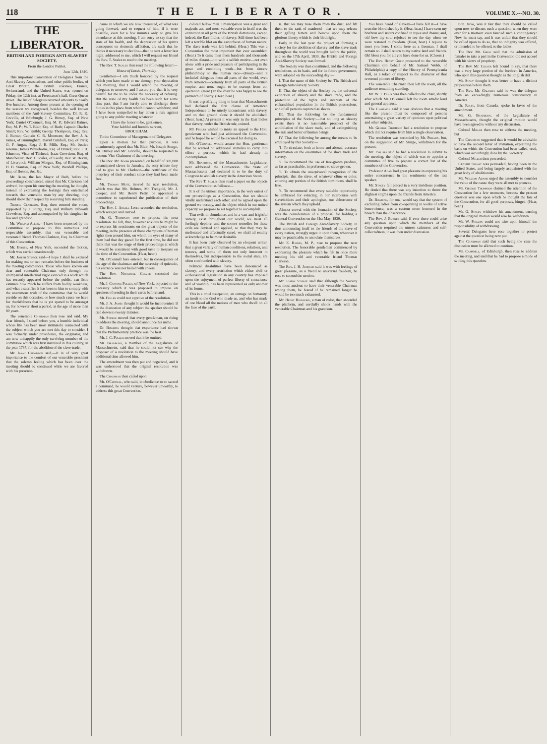118 THE LIBERATOR. VOLUME X.---NO. 30.
THE LIBERATOR.
BRITISH AND FOREIGN ANTI-SLAVERY SOCIETY.
From the London Patriot.
June 12th, 1840.
This important Convention of Delegates from the Anti-Slavery Associations, and other public bodies, of Great Britain, the British colonies, France, Switzerland, and the United States, was opened on Friday, the 12th inst. at Freemason's hall, Great Queen street. The list of delegates returned amounts to nearly five hundred. Among those present at the opening of the session we recognised, besides the well known members of the Anti-Slavery Committee, Dr. R. K. Greville, of Edinburgh; J. G. Birney, Esq. of New York; Daniel O'Connell, Esq. M. P.; Edward Baines, Esq. M. P.; W. T. Blair, Esq. of Bath; Captain Charles Stuart; Rev. W. Knibb; George Thompson, Esq.; Rev. J. Burnet; Captain C. R. Moorsom; the Rev. J. A. James, of Birmingham; David Turnbull, Esq. of Paris; G. F. Angas, Esq.; J. R. Mills, Esq.; Mr. Justice Jeremie; James Whitehorne, Esq. of Bristol; Rev. J. H. Johnston, Vicar of Tilshead; Isaac Crewdson, Esq. of Manchester; Rev. T. Scales, of Leeds; Rev. W. Bevan, of Liverpool; William Morgan, Esq. of Birmingham; H. B. Stanton, Esq. of New York; Wendell Phillips, Esq. of Boston, &c. &c.
Mr. Blair, the late Mayor of Bath, before the proceedings commenced, stated that Mr. Clarkson had arrived; but upon his entering the meeting, he thought, instead of expressing the feelings they entertained towards that venerable man by any cheering, they should show their respect by receiving him standing.
Thomas Clarkson, Esq. then entered the room, supported by J. Sturge, Esq. and William Dilworth Crewdson, Esq. and accompanied by his daughter-in-law and grandson.
Mr. William Allen.—I have been requested by the Committee to propose to this numerous and respectable assembly, that our venerable and venerated friend, Thomas Clarkson, Esq. be Chairman of this Convention.
Mr. Birney, of New York, seconded the motion, which was carried unanimously.
Mr. Joseph Sturge said—I hope I shall be excused for making one or two remarks before the business of the meeting commences. Those who have known our dear and venerable Chairman only through the unimpaired intellectual vigor evinced in a work which has recently appeared before the public, can little estimate how much he suffers from bodily weakness, and what a sacrifice it has been to him to comply with the unanimous wish of the committee that he would preside on this occasion, or how much cause we have for thankfulness that he is yet spared to be amongst us, for however short a period, at the age of more than 80 years.
The venerable Chairman then rose and said. My dear friends, I stand before you, a humble individual whose life has been most intimately connected with the subject which you are met this day to consider. I was formerly, under providence, the originator, and am now unhappily the only surviving member of the committee which was first instituted in this country, in the year 1787, for the abolition of the slave-trade.
Mr. Isaac Crewdson said,—It is of very great importance to the comfort of our venerable president that the solemn feeling which has been over the meeting should be continued while we are favored with his presence.
cause in which we are now interested, of what was going forward, and to request of him, if it were possible, even for a few minutes only, to give his attendance at this meeting. I am sorry to say that the state of his health, and the depression of his spirits consequent on domestic affliction, are such that he thinks it necessary to decline—that he sent a letter last night, addressed to me, which I will request our friend the Rev. T. Scales to read to the meeting.
The Rev. T. Scales then read the following letter:—
House of Lords, Thursday.
Gentlemen—I am much honored by the request which you have made to me through your deputation this morning, that I would attend the meeting of delegates to-morrow; and I assure you that it is very painful for me to be under the necessity of refusing. But the state of my health has been such for some time past, that I am barely able to discharge those duties in this place from which I cannot withdraw, and I have been compelled to lay down a rule against going to any public meeting whatever.
I have the honor to be, gentlemen,
Your faithful and humble servant,
BROUGHAM.
To the Committee of Management of Delegates.
Upon a motion for that purpose, it was unanimously agreed that Mr. Blair, Mr. Joseph Sturge, Mr. Birney and Mr. Greville, should be requested to become Vice Chairmen of the meeting.
The Rev. Mr. Knibb presented, on behalf of 300,000 emancipated slaves in Jamaica, the only tribute they had to give to Mr. Clarkson—the certificate of the propriety of their conduct since they had been made free.
Mr. Thomas Mott, moved the next resolution, which was that Mr. Holmes, Mr. Tredgold, Mr. J. Cooper, and Mr. Henry Petty, be appointed a committee to superintend the publication of their proceedings.
The Rev. J. Angell James seconded the resolution, which was put and carried.
Mr. G. Thompson rose to propose the next resolution. He felt, that, however anxious he might be to express his sentiments on the great objects of the meeting, in the presence of those champions of human rights then around him, on whom the eyes of many of them had that day gazed for the first time, he did not think that was the stage of their proceedings at which it would be consistent with good taste to trespass on the time of the Convention. (Hear, hear.)
Mr. O'Connell here entered, but in consequence of the age of the chairman and the necessity of quietude, his entrance was not hailed with cheers.
The Rev. Nathaniel Colver seconded the resolution.
Mr. J. Canning Fuller, of New York, objected to the necessity which it was proposed to impose on speakers of sending in their cards beforehand.
Mr. Fuller could not approve of the resolution.
Mr. J. A. James thought it would be inconvenient if in the discussion of any subject the speaker should be tied down to twenty minutes.
Mr. Sturge moved that every gentleman, on rising to address the meeting, should announce his name.
Dr. Bowring thought that experience had shown that the Parliamentary practice was the best.
Mr. J. C. Fuller moved that it be omitted.
Mr. Bradburn, a member of the Legislature of Massachusetts, said that he could not see why the proposer of a resolution to the meeting should have additional time allowed him.
The amendment was then put and negatived, and it was understood that the original resolution was withdrawn.
The Chairman then called upon
Mr. O'Connell, who said, in obedience to so sacred a command, he would venture, however unworthy, to address this great Convention.
colored fellow men. Emancipation was a great and majestic act, and most valuable even in itself was the extinction in all parts of the British dominions, except, indeed, the East Indies, of slavery. Still there had been left a terrible blot on the escutcheon of human nature. The slave trade was left behind. (Hear.) This was a Convention the most important that ever assembled. (Hear.) To it came men from hundreds and thousands of miles distant—not with a selfish motive—not even alone with a pride and pleasure of participating in the great and ennobling work—but from sincere philanthropy to the human race—(Hear)—and it included delegates from all parts of the world, even from America—certainly from all parts of the British empire, and none ought to be exempt from co-operation. (Hear.) In the chair he was happy to see the patriarch of liberty. (Hear, hear.)
It was a gratifying thing to hear that Massachusetts had declared the first clause of American Independence to be utterly inconsistent with slavery, and on that ground alone it should be abolished. (Hear, hear.) At present it was only in the East Indies that slavery, under the British rule, existed.
Mr. Fuller wished to make an appeal to the Hon. gentleman who had just addressed the Convention, and he hoped he would be excused for doing so.
Mr. O'Connell would assure the Hon. gentleman that he wanted no additional stimulus to carry into effect a purpose which he had already in contemplation.
Mr. Bradburn, of the Massachusetts Legislature, next addressed the Convention. The State of Massachusetts had declared it to be the duty of Congress to abolish slavery in the American States.
The Rev T. Scales then read a paper on the objects of the Convention as follows:—
It is of the utmost importance, in the very outset of our proceedings as a Convention, that we should vitally understand each other, and be agreed upon the ground we occupy, and the object which in our united capacity we propose to set together to accomplish.
That evils in abundance, and in a vast and frightful variety, exist throughout our world, we must all feelingly deplore, and the sooner remedies for these evils are devised and applied, so that they may be meliorated and effectually cured, we shall all readily acknowledge to be most desirable.
It has been truly observed by an eloquent writer, that a great variety of human conditions, relations, and tenures, and some of them not only innocent in themselves, but indispensable to the social state, are often confounded with slavery.
Political disabilities have been denounced as slavery, and every restriction which either civil or ecclesiastical legislation in any country has imposed upon the enjoyment of perfect liberty of conscience and of worship, has been represented as only another of its forms.
This is a cruel usurpation, an outrage on humanity, an insult to the God who made us, and who has made of one blood all the nations of men who dwell on all the face of the earth.
is, that we may raise them from the dust, and lift them to the rank of manhood—that we may release their galling fetters and bestow upon them the glorious liberty which is their birthright.
Early in the last year the project of forming a society for the abolition of slavery and the slave trade throughout the world was brought before the public, and on the 17th April, 1839, the British and Foreign Anti-Slavery Society was formed.
The Society was then constituted, and the following resolutions, as its basis, and for its future government, were adopted on the succeeding day:—
I. That the name of this Society be, The British and Foreign Anti-Slavery Society.
II. That the object of the Society be, the universal extinction of slavery and the slave trade, and the protection of the rights and interests of the enfranchised population in the British possessions, and of all persons captured as slaves.
III. That the following be the fundamental principles of the Society:—that so long as slavery exists there is no reasonable prospect of the annihilation of the slave trade, and of extinguishing the sale and barter of human beings.
IV. That the following be among the means to be employed by this Society:—
'1. To circulate, both at home and abroad, accurate information on the enormities of the slave trade and slavery.
'2. To recommend the use of free-grown produce, as far as practicable, in preference to slave-grown.
'3. To obtain the unequivocal recognition of the principle, that the slave, of whatever clime or color, entering any portion of the British dominions, shall be free.
'4. To recommend that every suitable opportunity be embraced for evincing, in our intercourse with slaveholders and their apologists, our abhorrence of the system which they uphold.
Almost coeval with the formation of the Society, was the consideration of a proposal for holding a General Convention on the 31st May, 1839.
The British and Foreign Anti-Slavery Society, in thus announcing itself to the friends of the slave of every nation, strongly urges it upon them, wherever it may be practicable, to associate themselves.
Mr. E. Baines, M. P., rose to propose the next resolution. The honorable gentleman commenced by expressing the pleasure which he felt in once more meeting his old and venerable friend Thomas Clarkson.
The Rev. J. H. Johnson said it was with feelings of great pleasure, as a friend to universal freedom, he rose to second the motion.
Mr. Joseph Sturge said that although the Society was most anxious to have their venerable Chairman among them, he feared if he remained longer he would be too much exhausted.
Mr. Henry Beckford, a man of color, then ascended the platform, and cordially shook hands with the venerable Chairman and his grandson.
You have heard of slavery—I have felt it—I have seen the blood shed by it. (Hear, hear.) I have seen my brethren and sisters confined in ropes and chains; and, oh! how my soul rejoiced to see the day when we were restored to freedom. (Hear, hear.) I rejoice to meet you here. I come here as a freeman. I shall remain so. I shall return to my native land and friends. Oh! bless you for all you have done for us. (Cheers.)
The Rev. Henry Grew presented to the venerable Chairman (on behalf of Mr. Samuel Webb, of Philadelphia) a copy of the History of Pennsylvania Hall, as a token of respect to the character of that reverend pioneer of liberty.
The venerable Chairman then left the room, all the audience remaining standing.
Mr. W. T. Blair was then called to the chair, shortly after which Mr. O'Connell left the room amidst loud and general applause.
The Chairman said it was obvious that a meeting like the present must be composed of persons entertaining a great variety of opinions upon political and other subjects.
Mr. George Thompson had a resolution to propose which did not require from him a single observation.
The resolution was seconded by Mr. Phillips, but, on the suggestion of Mr. Sturge, withdrawn for the present.
Mr. Phillips said he had a resolution to submit to the meeting, the object of which was to appoint a committee of five to prepare a correct list of the members of the Convention.
Professor Adam had great pleasure in expressing his entire concurrence in the sentiments of the last speaker.
Mr. Stacey felt placed in a very invidious position. He denied that there was any intention to throw the slightest stigma upon the friends from America.
Dr. Bowring, for one, would say that the system of excluding ladies from co-operating in works of active benevolence, was a custom more honored in the breach than the observance.
The Rev. J. Burnet said, if ever there could arise any question upon which the members of the Convention required the utmost calmness and self-collectedness, it was then under discussion.
tion. Now, was it fair that they should be called upon now to discuss such a question, when they were ever for a moment even fancied such a contingency? Now, he must say, and it was unfair that they should be called upon to do so, that no indignity was offered, or intended to be offered, to the ladies.
The Rev. Mr. Grew said that the admission of females to take a part in the Convention did not accord with his views of propriety.
The Rev. Mr. Colver felt bound to say, that there was a very large portion of the brethren in America, who upon this question thought as the English did.
Mr. Stacy thought it was better to have a distinct proposition before them.
The Rev. Mr. Galusha said he was the delegate from an exceedingly numerous constituency in America.
Dr. Rolfe, from Canada, spoke in favor of the amendment.
Mr. G. Bradburn, of the Legislature of Massachusetts, thought the original motion would have been agreed to without any discussion.
Colonel Miller then rose to address the meeting, but
The Chairman suggested that it would be advisable to have the second letter of invitation, explaining the basis on which the Convention had been called, read, which was accordingly done by the Secretary.
Colonel Miller then proceeded.
Captain Stuart was persuaded, having been in the United States, and being largely acquainted with the great body of abolitionists.
Mr. William Adams urged the assembly to consider the value of the cause they were all met to promote.
Mr. George Thompson claimed the attention of the Convention for a few moments, because the present question was one upon which he thought the fate of the Convention, for all good purposes, hinged. (Hear, hear.)
Mr. G. Stacey withdrew his amendment, trusting that the original motion would also be withdrawn.
Mr. W. Phillips could not take upon himself the responsibility of withdrawing.
Several Delegates here rose together to protest against the question being now put.
The Chairman said that such being the case the discussion must be allowed to continue.
Mr. Campbell, of Edinburgh, then rose to address the meeting, and said that he had to propose a mode of settling this question.